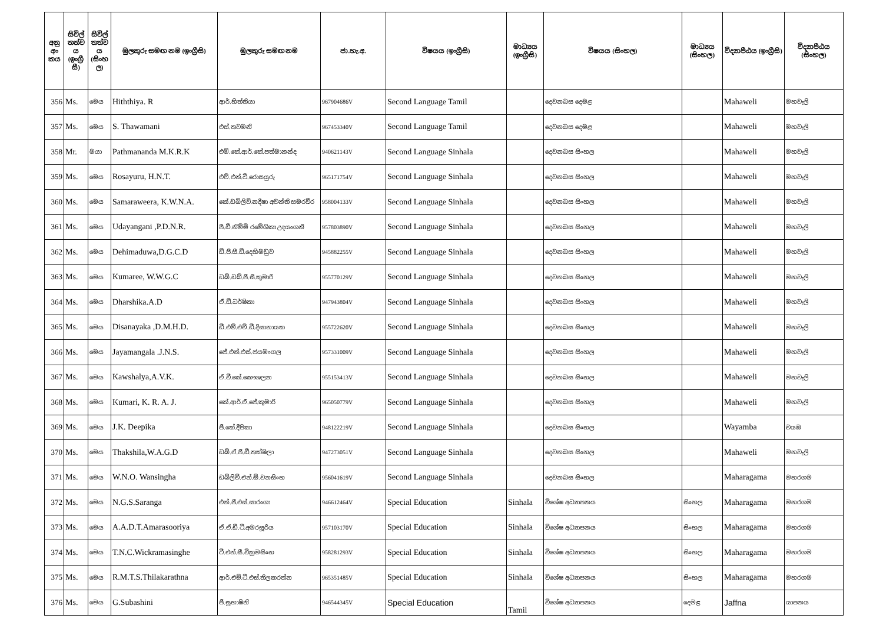| අනු අං කය | සිවිල් තත්ව ය (ඉංග්‍රී සී) | සිවිල් තත්ව ය (සිංහ ල) | මුලකුරු සමඟ නම (ඉංග්‍රීසි) | මුලකුරු සමඟ නම | ජා.හැ.අ. | විෂයය (ඉංග්‍රීසි) | මාධ්‍යය (ඉංග්‍රීසි) | විෂයය (සිංහල) | මාධ්‍යය (සිංහල) | විද්‍යාපීඨය (ඉංග්‍රීසි) | විද්‍යාපීඨය (සිංහල) |
| --- | --- | --- | --- | --- | --- | --- | --- | --- | --- | --- | --- |
| 356 | Ms. | මෙය | Hiththiya. R | ආර්.හිත්තියා | 967904686V | Second Language Tamil | | දෙවනබස දෙමළ | | Mahaweli | මහවැලි |
| 357 | Ms. | මෙය | S. Thawamani | එස්.තවමනි | 967453340V | Second Language Tamil | | දෙවනබස දෙමළ | | Mahaweli | මහවැලි |
| 358 | Mr. | මයා | Pathmananda M.K.R.K | එම්.කේ.ආර්.කේ.පත්මානන්ද | 940621143V | Second Language Sinhala | | දෙවනබස සිංහල | | Mahaweli | මහවැලි |
| 359 | Ms. | මෙය | Rosayuru, H.N.T. | එච්.එන්.ටී.රොසයුරු | 965171754V | Second Language Sinhala | | දෙවනබස සිංහල | | Mahaweli | මහවැලි |
| 360 | Ms. | මෙය | Samaraweera, K.W.N.A. | කේ.ඩබ්ලිව්.නදීෂා අවන්ති සමරවීර | 958004133V | Second Language Sinhala | | දෙවනබස සිංහල | | Mahaweli | මහවැලි |
| 361 | Ms. | මෙය | Udayangani ,P.D.N.R. | පී.ඩී.නිම්මි රමේශිකා උදයංගනී | 957803890V | Second Language Sinhala | | දෙවනබස සිංහල | | Mahaweli | මහවැලි |
| 362 | Ms. | මෙය | Dehimaduwa,D.G.C.D | ඩී.ජී.සී.ඩී.දෙහිමඩුව | 945882255V | Second Language Sinhala | | දෙවනබස සිංහල | | Mahaweli | මහවැලි |
| 363 | Ms. | මෙය | Kumaree, W.W.G.C | ඩබ්.ඩබ්.ජී.සී.කුමාරි | 955770129V | Second Language Sinhala | | දෙවනබස සිංහල | | Mahaweli | මහවැලි |
| 364 | Ms. | මෙය | Dharshika.A.D | ඒ.ඩී.ධර්ෂිකා | 947943804V | Second Language Sinhala | | දෙවනබස සිංහල | | Mahaweli | මහවැලි |
| 365 | Ms. | මෙය | Disanayaka ,D.M.H.D. | ඩී.එම්.එච්.ඩී.දිසානායක | 955722620V | Second Language Sinhala | | දෙවනබස සිංහල | | Mahaweli | මහවැලි |
| 366 | Ms. | මෙය | Jayamangala .J.N.S. | ජේ.එන්.එස්.ජයමංගල | 957331009V | Second Language Sinhala | | දෙවනබස සිංහල | | Mahaweli | මහවැලි |
| 367 | Ms. | මෙය | Kawshalya,A.V.K. | ඒ.වී.කේ.කෞශල්‍යා | 955153413V | Second Language Sinhala | | දෙවනබස සිංහල | | Mahaweli | මහවැලි |
| 368 | Ms. | මෙය | Kumari, K. R. A. J. | කේ.ආර්.ඒ.ජේ.කුමාරි | 965050779V | Second Language Sinhala | | දෙවනබස සිංහල | | Mahaweli | මහවැලි |
| 369 | Ms. | මෙය | J.K. Deepika | ජී.කේ.දීපිකා | 948122219V | Second Language Sinhala | | දෙවනබස සිංහල | | Wayamba | වයඹ |
| 370 | Ms. | මෙය | Thakshila,W.A.G.D | ඩබ්.ඒ.ජී.ඩී.තක්ෂිලා | 947273051V | Second Language Sinhala | | දෙවනබස සිංහල | | Mahaweli | මහවැලි |
| 371 | Ms. | මෙය | W.N.O. Wansingha | ඩබ්ලිව්.එන්.ඕ.වනසිංහ | 956041619V | Second Language Sinhala | | දෙවනබස සිංහල | | Maharagama | මහරගම |
| 372 | Ms. | මෙය | N.G.S.Saranga | එන්.ජී.එස්.සාරංගා | 946612464V | Special Education | Sinhala | විශේෂ අධ්‍යාපනය | සිංහල | Maharagama | මහරගම |
| 373 | Ms. | මෙය | A.A.D.T.Amarasooriya | ඒ.ඒ.ඩී.ටී.අමරසූරිය | 957103170V | Special Education | Sinhala | විශේෂ අධ්‍යාපනය | සිංහල | Maharagama | මහරගම |
| 374 | Ms. | මෙය | T.N.C.Wickramasinghe | ටී.එන්.සී.වික්‍රමසිංහ | 958281293V | Special Education | Sinhala | විශේෂ අධ්‍යාපනය | සිංහල | Maharagama | මහරගම |
| 375 | Ms. | මෙය | R.M.T.S.Thilakarathna | ආර්.එම්.ටී.එස්.තිලකරත්න | 965351485V | Special Education | Sinhala | විශේෂ අධ්‍යාපනය | සිංහල | Maharagama | මහරගම |
| 376 | Ms. | මෙය | G.Subashini | ජී.සුභාෂිනි | 946544345V | Special Education | Tamil | විශේෂ අධ්‍යාපනය | දෙමළ | Jaffna | යාපනය |